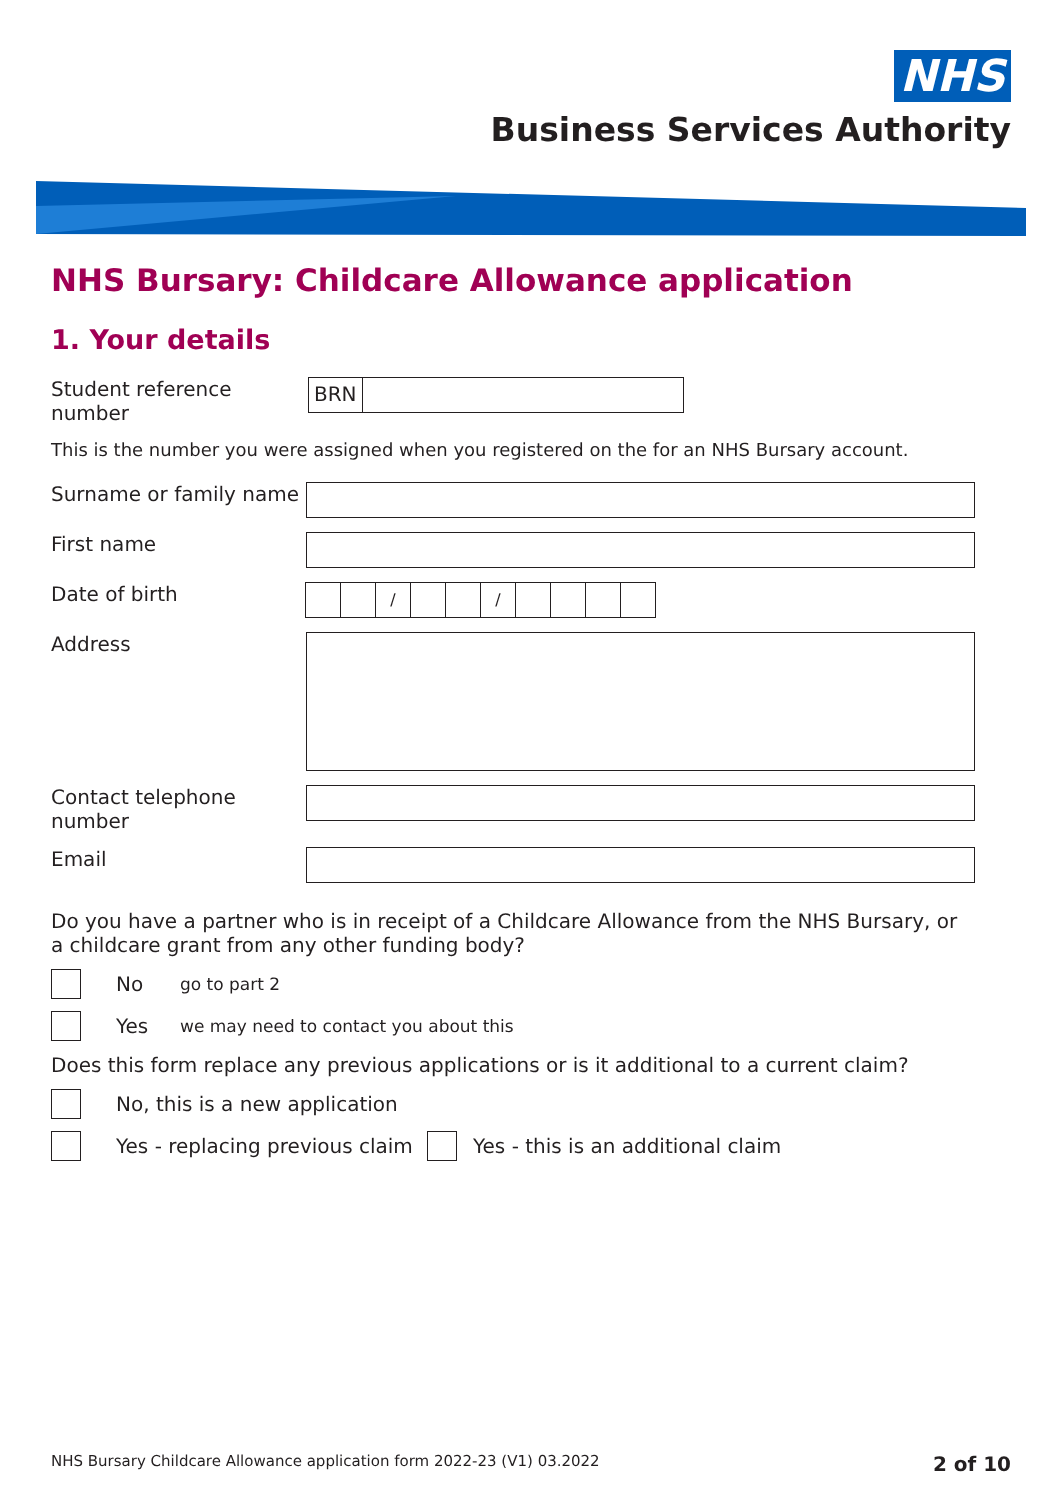NHS
Business Services Authority
NHS Bursary: Childcare Allowance application
1. Your details
Student reference number
BRN
This is the number you were assigned when you registered on the for an NHS Bursary account.
Surname or family name
First name
Date of birth
/ /
Address
Contact telephone number
Email
Do you have a partner who is in receipt of a Childcare Allowance from the NHS Bursary, or a childcare grant from any other funding body?
No go to part 2
Yes we may need to contact you about this
Does this form replace any previous applications or is it additional to a current claim?
No, this is a new application
Yes - replacing previous claim
Yes - this is an additional claim
NHS Bursary Childcare Allowance application form 2022-23 (V1) 03.2022 2 of 10